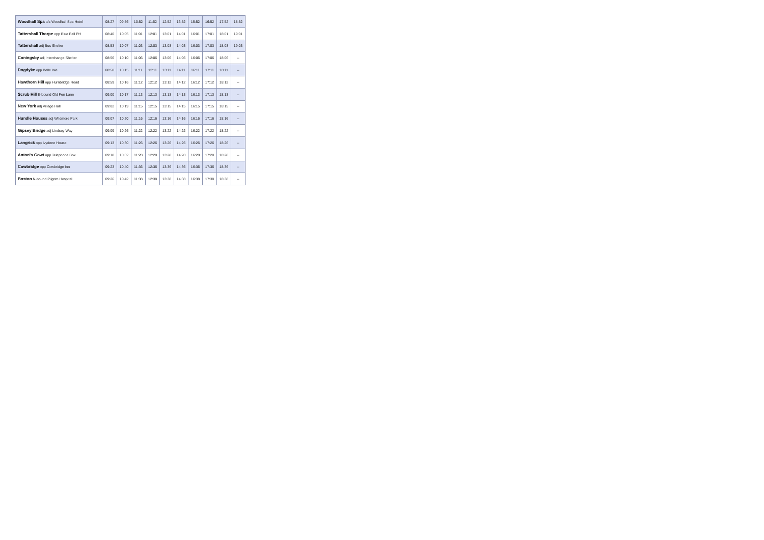| Woodhall Spa o/s Woodhall Spa Hotel | 08:27 | 09:56 | 10:52 | 11:52 | 12:52 | 13:52 | 15:52 | 16:52 | 17:52 | 18:52 |
| Tattershall Thorpe opp Blue Bell PH | 08:40 | 10:05 | 11:01 | 12:01 | 13:01 | 14:01 | 16:01 | 17:01 | 18:01 | 19:01 |
| Tattershall adj Bus Shelter | 08:53 | 10:07 | 11:03 | 12:03 | 13:03 | 14:03 | 16:03 | 17:03 | 18:03 | 19:03 |
| Coningsby adj Interchange Shelter | 08:56 | 10:10 | 11:06 | 12:06 | 13:06 | 14:06 | 16:06 | 17:06 | 18:06 | -- |
| Dogdyke opp Belle Isle | 08:58 | 10:15 | 11:11 | 12:11 | 13:11 | 14:11 | 16:11 | 17:11 | 18:11 | -- |
| Hawthorn Hill opp Hurnbridge Road | 08:59 | 10:16 | 11:12 | 12:12 | 13:12 | 14:12 | 16:12 | 17:12 | 18:12 | -- |
| Scrub Hill E-bound Old Fen Lane | 09:00 | 10:17 | 11:13 | 12:13 | 13:13 | 14:13 | 16:13 | 17:13 | 18:13 | -- |
| New York adj Village Hall | 09:02 | 10:19 | 11:15 | 12:15 | 13:15 | 14:15 | 16:15 | 17:15 | 18:15 | -- |
| Hundle Houses adj Wildmore Park | 09:07 | 10:20 | 11:16 | 12:16 | 13:16 | 14:16 | 16:16 | 17:16 | 18:16 | -- |
| Gipsey Bridge adj Lindsey Way | 09:09 | 10:26 | 11:22 | 12:22 | 13:22 | 14:22 | 16:22 | 17:22 | 18:22 | -- |
| Langrick opp Ivydene House | 09:13 | 10:30 | 11:26 | 12:26 | 13:26 | 14:26 | 16:26 | 17:26 | 18:26 | -- |
| Anton's Gowt opp Telephone Box | 09:18 | 10:32 | 11:28 | 12:28 | 13:28 | 14:28 | 16:28 | 17:28 | 18:28 | -- |
| Cowbridge opp Cowbridge Inn | 09:23 | 10:40 | 11:36 | 12:36 | 13:36 | 14:36 | 16:36 | 17:36 | 18:36 | -- |
| Boston N-bound Pilgrim Hospital | 09:26 | 10:42 | 11:38 | 12:38 | 13:38 | 14:38 | 16:38 | 17:38 | 18:38 | -- |